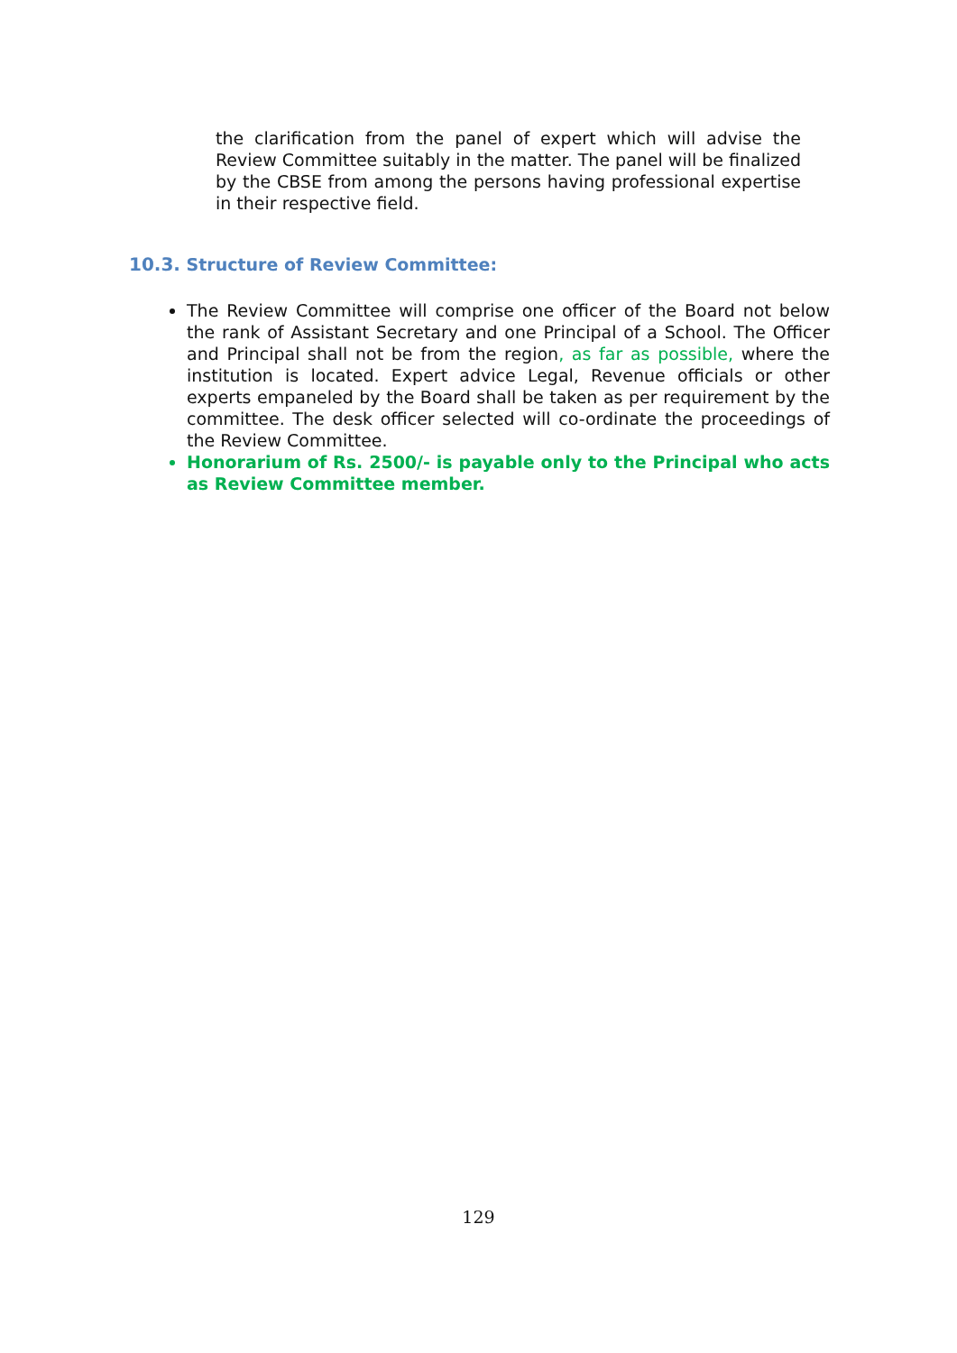the clarification from the panel of expert which will advise the Review Committee suitably in the matter. The panel will be finalized by the CBSE from among the persons having professional expertise in their respective field.
10.3. Structure of Review Committee:
The Review Committee will comprise one officer of the Board not below the rank of Assistant Secretary and one Principal of a School. The Officer and Principal shall not be from the region, as far as possible, where the institution is located. Expert advice Legal, Revenue officials or other experts empaneled by the Board shall be taken as per requirement by the committee. The desk officer selected will co-ordinate the proceedings of the Review Committee.
Honorarium of Rs. 2500/- is payable only to the Principal who acts as Review Committee member.
129